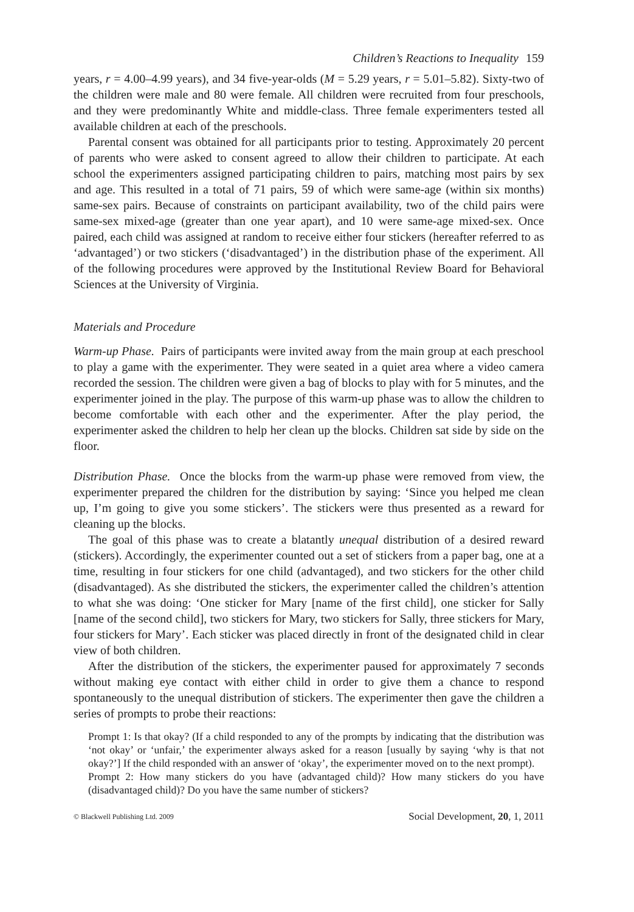Children’s Reactions to Inequality 159
years, r = 4.00–4.99 years), and 34 five-year-olds (M = 5.29 years, r = 5.01–5.82). Sixty-two of the children were male and 80 were female. All children were recruited from four preschools, and they were predominantly White and middle-class. Three female experimenters tested all available children at each of the preschools.
Parental consent was obtained for all participants prior to testing. Approximately 20 percent of parents who were asked to consent agreed to allow their children to participate. At each school the experimenters assigned participating children to pairs, matching most pairs by sex and age. This resulted in a total of 71 pairs, 59 of which were same-age (within six months) same-sex pairs. Because of constraints on participant availability, two of the child pairs were same-sex mixed-age (greater than one year apart), and 10 were same-age mixed-sex. Once paired, each child was assigned at random to receive either four stickers (hereafter referred to as ‘advantaged’) or two stickers (‘disadvantaged’) in the distribution phase of the experiment. All of the following procedures were approved by the Institutional Review Board for Behavioral Sciences at the University of Virginia.
Materials and Procedure
Warm-up Phase. Pairs of participants were invited away from the main group at each preschool to play a game with the experimenter. They were seated in a quiet area where a video camera recorded the session. The children were given a bag of blocks to play with for 5 minutes, and the experimenter joined in the play. The purpose of this warm-up phase was to allow the children to become comfortable with each other and the experimenter. After the play period, the experimenter asked the children to help her clean up the blocks. Children sat side by side on the floor.
Distribution Phase. Once the blocks from the warm-up phase were removed from view, the experimenter prepared the children for the distribution by saying: ‘Since you helped me clean up, I’m going to give you some stickers’. The stickers were thus presented as a reward for cleaning up the blocks.
The goal of this phase was to create a blatantly unequal distribution of a desired reward (stickers). Accordingly, the experimenter counted out a set of stickers from a paper bag, one at a time, resulting in four stickers for one child (advantaged), and two stickers for the other child (disadvantaged). As she distributed the stickers, the experimenter called the children’s attention to what she was doing: ‘One sticker for Mary [name of the first child], one sticker for Sally [name of the second child], two stickers for Mary, two stickers for Sally, three stickers for Mary, four stickers for Mary’. Each sticker was placed directly in front of the designated child in clear view of both children.
After the distribution of the stickers, the experimenter paused for approximately 7 seconds without making eye contact with either child in order to give them a chance to respond spontaneously to the unequal distribution of stickers. The experimenter then gave the children a series of prompts to probe their reactions:
Prompt 1: Is that okay? (If a child responded to any of the prompts by indicating that the distribution was ‘not okay’ or ‘unfair,’ the experimenter always asked for a reason [usually by saying ‘why is that not okay?’] If the child responded with an answer of ‘okay’, the experimenter moved on to the next prompt).
Prompt 2: How many stickers do you have (advantaged child)? How many stickers do you have (disadvantaged child)? Do you have the same number of stickers?
© Blackwell Publishing Ltd. 2009 Social Development, 20, 1, 2011